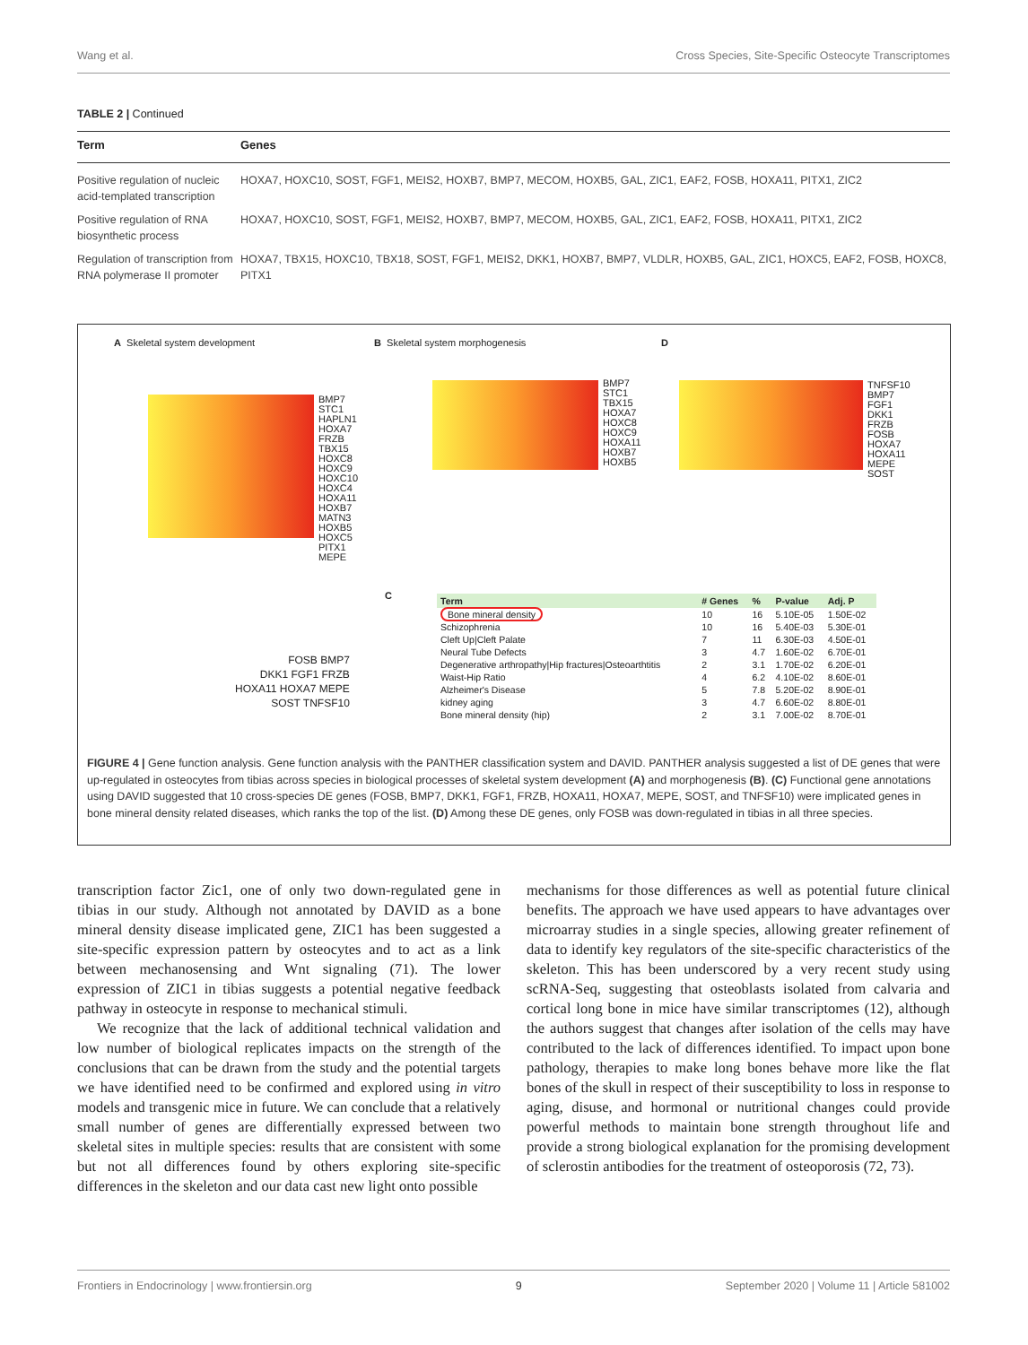Wang et al. Cross Species, Site-Specific Osteocyte Transcriptomes
TABLE 2 | Continued
| Term | Genes |
| --- | --- |
| Positive regulation of nucleic acid-templated transcription | HOXA7, HOXC10, SOST, FGF1, MEIS2, HOXB7, BMP7, MECOM, HOXB5, GAL, ZIC1, EAF2, FOSB, HOXA11, PITX1, ZIC2 |
| Positive regulation of RNA biosynthetic process | HOXA7, HOXC10, SOST, FGF1, MEIS2, HOXB7, BMP7, MECOM, HOXB5, GAL, ZIC1, EAF2, FOSB, HOXA11, PITX1, ZIC2 |
| Regulation of transcription from RNA polymerase II promoter | HOXA7, TBX15, HOXC10, TBX18, SOST, FGF1, MEIS2, DKK1, HOXB7, BMP7, VLDLR, HOXB5, GAL, ZIC1, HOXC5, EAF2, FOSB, HOXC8, PITX1 |
A Skeletal system development
BMP7
STC1
HAPLN1
HOXA7
FRZB
TBX15
HOXC8
HOXC9
HOXC10
HOXC4
HOXA11
HOXB7
MATN3
HOXB5
HOXC5
PITX1
MEPE
B Skeletal system morphogenesis
BMP7
STC1
TBX15
HOXA7
HOXC8
HOXC9
HOXA11
HOXB7
HOXB5
D
TNFSF10
BMP7
FGF1
DKK1
FRZB
FOSB
HOXA7
HOXA11
MEPE
SOST
FOSB BMP7
DKK1 FGF1 FRZB
HOXA11 HOXA7 MEPE
SOST TNFSF10
C
| Term | # Genes | % | P-value | Adj. P |
| --- | --- | --- | --- | --- |
| Bone mineral density | 10 | 16 | 5.10E-05 | 1.50E-02 |
| Schizophrenia | 10 | 16 | 5.40E-03 | 5.30E-01 |
| Cleft Up/Cleft Palate | 7 | 11 | 6.30E-03 | 4.50E-01 |
| Neural Tube Defects | 3 | 4.7 | 1.60E-02 | 6.70E-01 |
| Degenerative arthropathy/Hip fractures/Osteoarthtitis | 2 | 3.1 | 1.70E-02 | 6.20E-01 |
| Waist-Hip Ratio | 4 | 6.2 | 4.10E-02 | 8.60E-01 |
| Alzheimer's Disease | 5 | 7.8 | 5.20E-02 | 8.90E-01 |
| kidney aging | 3 | 4.7 | 6.60E-02 | 8.80E-01 |
| Bone mineral density (hip) | 2 | 3.1 | 7.00E-02 | 8.70E-01 |
FIGURE 4 | Gene function analysis. Gene function analysis with the PANTHER classification system and DAVID. PANTHER analysis suggested a list of DE genes that were up-regulated in osteocytes from tibias across species in biological processes of skeletal system development (A) and morphogenesis (B). (C) Functional gene annotations using DAVID suggested that 10 cross-species DE genes (FOSB, BMP7, DKK1, FGF1, FRZB, HOXA11, HOXA7, MEPE, SOST, and TNFSF10) were implicated genes in bone mineral density related diseases, which ranks the top of the list. (D) Among these DE genes, only FOSB was down-regulated in tibias in all three species.
transcription factor Zic1, one of only two down-regulated gene in tibias in our study. Although not annotated by DAVID as a bone mineral density disease implicated gene, ZIC1 has been suggested a site-specific expression pattern by osteocytes and to act as a link between mechanosensing and Wnt signaling (71). The lower expression of ZIC1 in tibias suggests a potential negative feedback pathway in osteocyte in response to mechanical stimuli.
We recognize that the lack of additional technical validation and low number of biological replicates impacts on the strength of the conclusions that can be drawn from the study and the potential targets we have identified need to be confirmed and explored using in vitro models and transgenic mice in future. We can conclude that a relatively small number of genes are differentially expressed between two skeletal sites in multiple species: results that are consistent with some but not all differences found by others exploring site-specific differences in the skeleton and our data cast new light onto possible
mechanisms for those differences as well as potential future clinical benefits. The approach we have used appears to have advantages over microarray studies in a single species, allowing greater refinement of data to identify key regulators of the site-specific characteristics of the skeleton. This has been underscored by a very recent study using scRNA-Seq, suggesting that osteoblasts isolated from calvaria and cortical long bone in mice have similar transcriptomes (12), although the authors suggest that changes after isolation of the cells may have contributed to the lack of differences identified. To impact upon bone pathology, therapies to make long bones behave more like the flat bones of the skull in respect of their susceptibility to loss in response to aging, disuse, and hormonal or nutritional changes could provide powerful methods to maintain bone strength throughout life and provide a strong biological explanation for the promising development of sclerostin antibodies for the treatment of osteoporosis (72, 73).
Frontiers in Endocrinology | www.frontiersin.org 9 September 2020 | Volume 11 | Article 581002